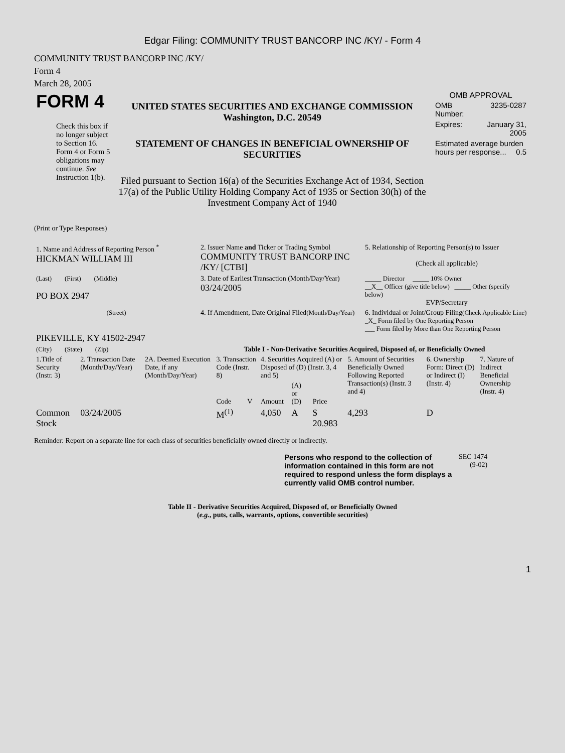Edgar Filing: COMMUNITY TRUST BANCORP INC /KY/ - Form 4
COMMUNITY TRUST BANCORP INC /KY/
Form 4
March 28, 2005
| FORM 4 Check this box if no longer subject to Section 16. Form 4 or Form 5 obligations may continue. See Instruction 1(b). | UNITED STATES SECURITIES AND EXCHANGE COMMISSION Washington, D.C. 20549 STATEMENT OF CHANGES IN BENEFICIAL OWNERSHIP OF SECURITIES Filed pursuant to Section 16(a) of the Securities Exchange Act of 1934, Section 17(a) of the Public Utility Holding Company Act of 1935 or Section 30(h) of the Investment Company Act of 1940 | OMB APPROVAL / OMB Number: / 3235-0287 / / Expires: / January 31, 2005 / / Estimated average burden hours per response... 0.5 / / |
(Print or Type Responses)
| 1. Name and Address of Reporting Person <sup>*</sup> HICKMAN WILLIAM III | 2. Issuer Name and Ticker or Trading Symbol COMMUNITY TRUST BANCORP INC /KY/ [CTBI] | 5. Relationship of Reporting Person(s) to Issuer (Check all applicable) |
| (Last) (First) (Middle) PO BOX 2947 | 3. Date of Earliest Transaction (Month/Day/Year) 03/24/2005 | _____ Director _____ 10% Owner __X__ Officer (give title below) _____ Other (specify below) EVP/Secretary |
| (Street) PIKEVILLE, KY 41502-2947 | 4. If Amendment, Date Original Filed (Month/Day/Year) | 6. Individual or Joint/Group Filing (Check Applicable Line) _X_ Form filed by One Reporting Person ___ Form filed by More than One Reporting Person |
| (City) (State) (Zip) | Table I - Non-Derivative Securities Acquired, Disposed of, or Beneficially Owned | |
| 1.Title of Security (Instr. 3) | 2. Transaction Date (Month/Day/Year) | 2A. Deemed Execution Date, if any (Month/Day/Year) | 3. Transaction Code (Instr. 8) | | 4. Securities Acquired (A) or Disposed of (D) (Instr. 3, 4 and 5) | | | 5. Amount of Securities Beneficially Owned Following Reported Transaction(s) (Instr. 3 and 4) | 6. Ownership Form: Direct (D) or Indirect (I) (Instr. 4) | 7. Nature of Indirect Beneficial Ownership (Instr. 4) |
| --- | --- | --- | --- | --- | --- | --- | --- | --- | --- | --- |
| | | | Code | V | Amount | (A) or (D) | Price | | | |
| Common Stock | 03/24/2005 | | M<sup>(1)</sup> | | 4,050 | A | $ 20.983 | 4,293 | D | |
Reminder: Report on a separate line for each class of securities beneficially owned directly or indirectly.
| Persons who respond to the collection of information contained in this form are not required to respond unless the form displays a currently valid OMB control number. | SEC 1474 (9-02) |
Table II - Derivative Securities Acquired, Disposed of, or Beneficially Owned
(e.g., puts, calls, warrants, options, convertible securities)
1